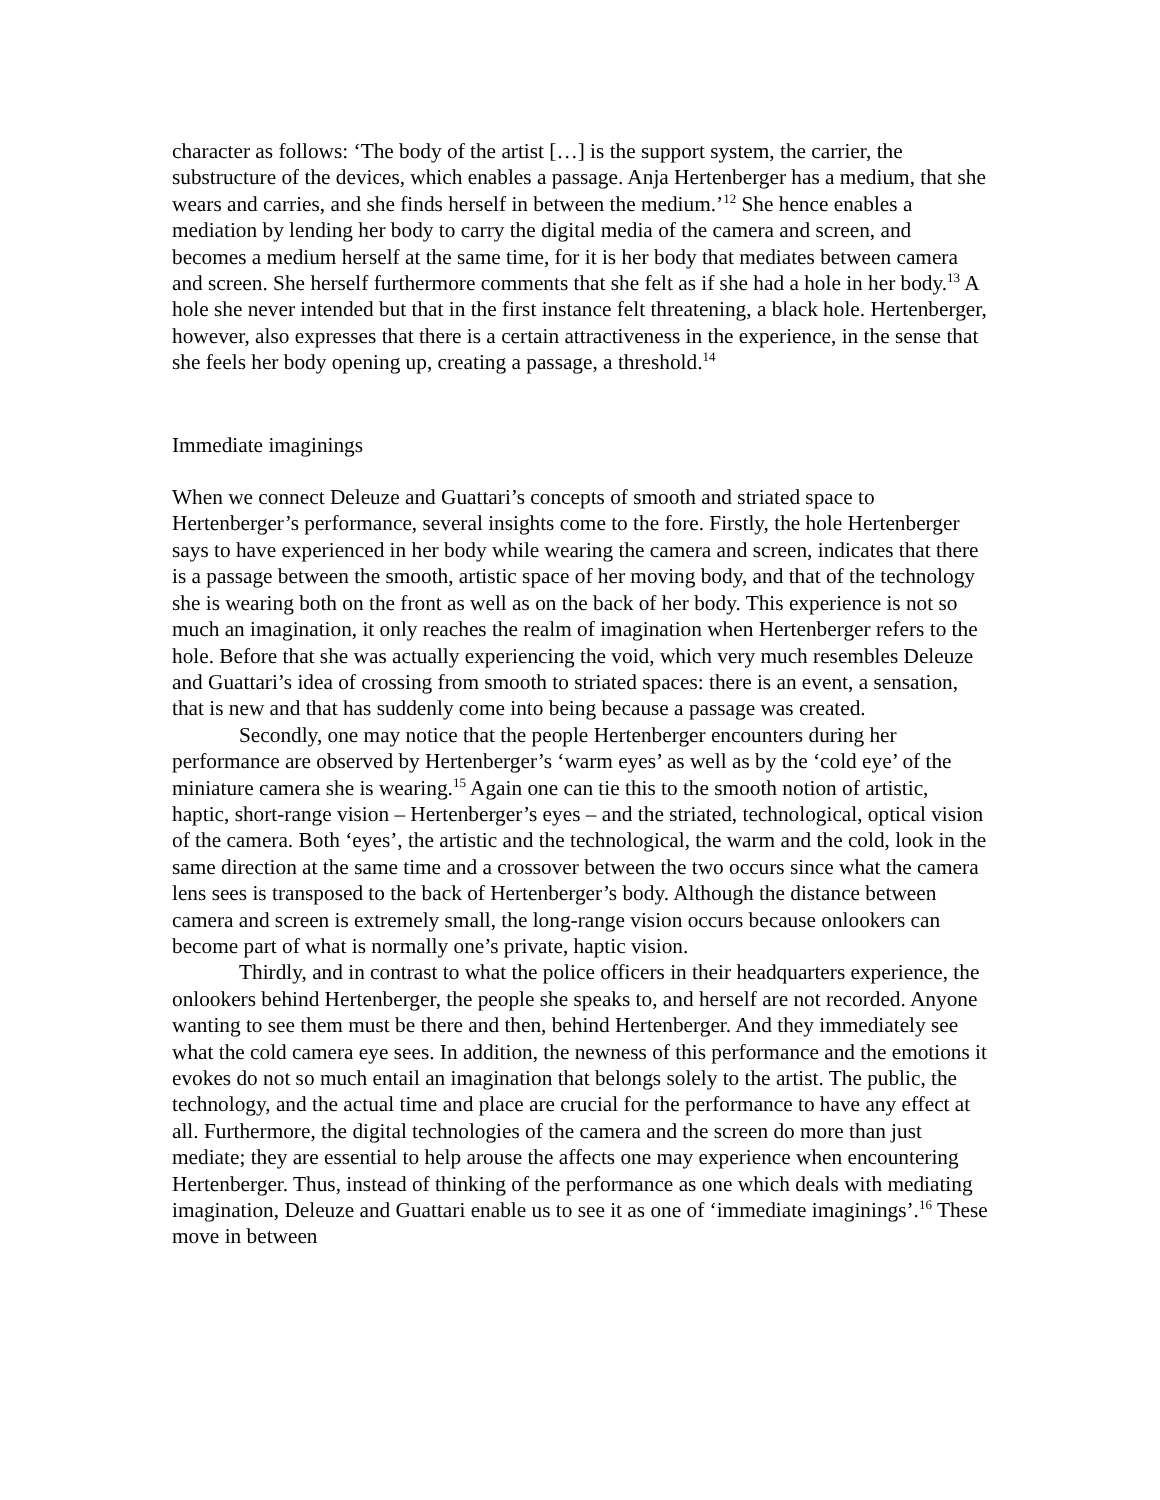character as follows: ‘The body of the artist […] is the support system, the carrier, the substructure of the devices, which enables a passage. Anja Hertenberger has a medium, that she wears and carries, and she finds herself in between the medium.’<sup>12</sup> She hence enables a mediation by lending her body to carry the digital media of the camera and screen, and becomes a medium herself at the same time, for it is her body that mediates between camera and screen. She herself furthermore comments that she felt as if she had a hole in her body.<sup>13</sup> A hole she never intended but that in the first instance felt threatening, a black hole. Hertenberger, however, also expresses that there is a certain attractiveness in the experience, in the sense that she feels her body opening up, creating a passage, a threshold.<sup>14</sup>
Immediate imaginings
When we connect Deleuze and Guattari’s concepts of smooth and striated space to Hertenberger’s performance, several insights come to the fore. Firstly, the hole Hertenberger says to have experienced in her body while wearing the camera and screen, indicates that there is a passage between the smooth, artistic space of her moving body, and that of the technology she is wearing both on the front as well as on the back of her body. This experience is not so much an imagination, it only reaches the realm of imagination when Hertenberger refers to the hole. Before that she was actually experiencing the void, which very much resembles Deleuze and Guattari’s idea of crossing from smooth to striated spaces: there is an event, a sensation, that is new and that has suddenly come into being because a passage was created.
Secondly, one may notice that the people Hertenberger encounters during her performance are observed by Hertenberger’s ‘warm eyes’ as well as by the ‘cold eye’ of the miniature camera she is wearing.<sup>15</sup> Again one can tie this to the smooth notion of artistic, haptic, short-range vision – Hertenberger’s eyes – and the striated, technological, optical vision of the camera. Both ‘eyes’, the artistic and the technological, the warm and the cold, look in the same direction at the same time and a crossover between the two occurs since what the camera lens sees is transposed to the back of Hertenberger’s body. Although the distance between camera and screen is extremely small, the long-range vision occurs because onlookers can become part of what is normally one’s private, haptic vision.
Thirdly, and in contrast to what the police officers in their headquarters experience, the onlookers behind Hertenberger, the people she speaks to, and herself are not recorded. Anyone wanting to see them must be there and then, behind Hertenberger. And they immediately see what the cold camera eye sees. In addition, the newness of this performance and the emotions it evokes do not so much entail an imagination that belongs solely to the artist. The public, the technology, and the actual time and place are crucial for the performance to have any effect at all. Furthermore, the digital technologies of the camera and the screen do more than just mediate; they are essential to help arouse the affects one may experience when encountering Hertenberger. Thus, instead of thinking of the performance as one which deals with mediating imagination, Deleuze and Guattari enable us to see it as one of ‘immediate imaginings’.<sup>16</sup> These move in between